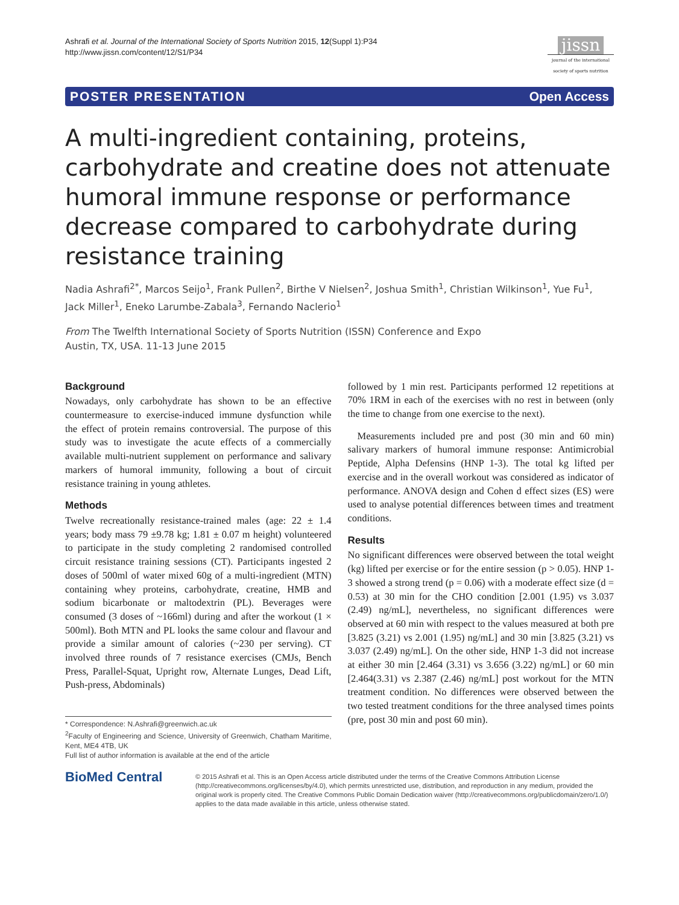Ashrafi et al. Journal of the International Society of Sports Nutrition 2015, 12(Suppl 1):P34
http://www.jissn.com/content/12/S1/P34
jissn
journal of the international society of sports nutrition
POSTER PRESENTATION Open Access
A multi-ingredient containing, proteins, carbohydrate and creatine does not attenuate humoral immune response or performance decrease compared to carbohydrate during resistance training
Nadia Ashrafi<sup>2*</sup>, Marcos Seijo<sup>1</sup>, Frank Pullen<sup>2</sup>, Birthe V Nielsen<sup>2</sup>, Joshua Smith<sup>1</sup>, Christian Wilkinson<sup>1</sup>, Yue Fu<sup>1</sup>, Jack Miller<sup>1</sup>, Eneko Larumbe-Zabala<sup>3</sup>, Fernando Naclerio<sup>1</sup>
From The Twelfth International Society of Sports Nutrition (ISSN) Conference and Expo
Austin, TX, USA. 11-13 June 2015
Background
Nowadays, only carbohydrate has shown to be an effective countermeasure to exercise-induced immune dysfunction while the effect of protein remains controversial. The purpose of this study was to investigate the acute effects of a commercially available multi-nutrient supplement on performance and salivary markers of humoral immunity, following a bout of circuit resistance training in young athletes.
Methods
Twelve recreationally resistance-trained males (age: 22 ± 1.4 years; body mass 79 ±9.78 kg; 1.81 ± 0.07 m height) volunteered to participate in the study completing 2 randomised controlled circuit resistance training sessions (CT). Participants ingested 2 doses of 500ml of water mixed 60g of a multi-ingredient (MTN) containing whey proteins, carbohydrate, creatine, HMB and sodium bicarbonate or maltodextrin (PL). Beverages were consumed (3 doses of ~166ml) during and after the workout (1 × 500ml). Both MTN and PL looks the same colour and flavour and provide a similar amount of calories (~230 per serving). CT involved three rounds of 7 resistance exercises (CMJs, Bench Press, Parallel-Squat, Upright row, Alternate Lunges, Dead Lift, Push-press, Abdominals)
* Correspondence: N.Ashrafi@greenwich.ac.uk
<sup>2</sup> Faculty of Engineering and Science, University of Greenwich, Chatham Maritime, Kent, ME4 4TB, UK
Full list of author information is available at the end of the article
followed by 1 min rest. Participants performed 12 repetitions at 70% 1RM in each of the exercises with no rest in between (only the time to change from one exercise to the next).
Measurements included pre and post (30 min and 60 min) salivary markers of humoral immune response: Antimicrobial Peptide, Alpha Defensins (HNP 1-3). The total kg lifted per exercise and in the overall workout was considered as indicator of performance. ANOVA design and Cohen d effect sizes (ES) were used to analyse potential differences between times and treatment conditions.
Results
No significant differences were observed between the total weight (kg) lifted per exercise or for the entire session (p > 0.05). HNP 1-3 showed a strong trend (p = 0.06) with a moderate effect size (d = 0.53) at 30 min for the CHO condition [2.001 (1.95) vs 3.037 (2.49) ng/mL], nevertheless, no significant differences were observed at 60 min with respect to the values measured at both pre [3.825 (3.21) vs 2.001 (1.95) ng/mL] and 30 min [3.825 (3.21) vs 3.037 (2.49) ng/mL]. On the other side, HNP 1-3 did not increase at either 30 min [2.464 (3.31) vs 3.656 (3.22) ng/mL] or 60 min [2.464(3.31) vs 2.387 (2.46) ng/mL] post workout for the MTN treatment condition. No differences were observed between the two tested treatment conditions for the three analysed times points (pre, post 30 min and post 60 min).
BioMed Central
© 2015 Ashrafi et al. This is an Open Access article distributed under the terms of the Creative Commons Attribution License (http://creativecommons.org/licenses/by/4.0), which permits unrestricted use, distribution, and reproduction in any medium, provided the original work is properly cited. The Creative Commons Public Domain Dedication waiver (http://creativecommons.org/publicdomain/zero/1.0/) applies to the data made available in this article, unless otherwise stated.